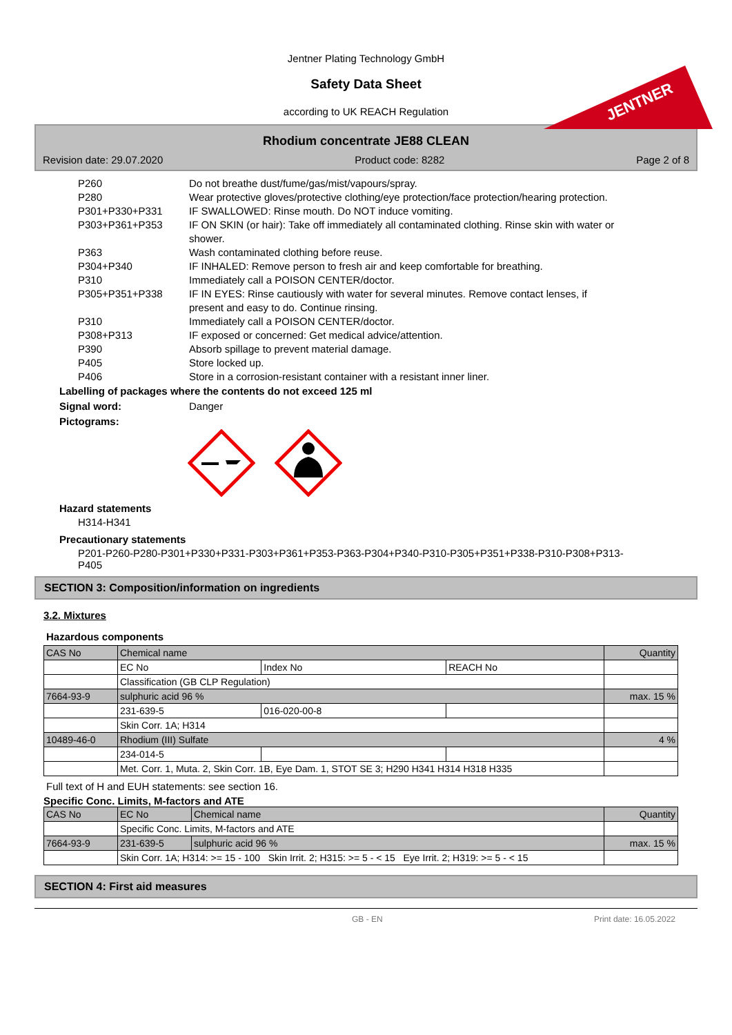Jentner Plating Technology GmbH
Safety Data Sheet
according to UK REACH Regulation
JENTNER
Rhodium concentrate JE88 CLEAN
Revision date: 29.07.2020 Product code: 8282 Page 2 of 8
P260 Do not breathe dust/fume/gas/mist/vapours/spray.
P280 Wear protective gloves/protective clothing/eye protection/face protection/hearing protection.
P301+P330+P331 IF SWALLOWED: Rinse mouth. Do NOT induce vomiting.
P303+P361+P353 IF ON SKIN (or hair): Take off immediately all contaminated clothing. Rinse skin with water or shower.
P363 Wash contaminated clothing before reuse.
P304+P340 IF INHALED: Remove person to fresh air and keep comfortable for breathing.
P310 Immediately call a POISON CENTER/doctor.
P305+P351+P338 IF IN EYES: Rinse cautiously with water for several minutes. Remove contact lenses, if present and easy to do. Continue rinsing.
P310 Immediately call a POISON CENTER/doctor.
P308+P313 IF exposed or concerned: Get medical advice/attention.
P390 Absorb spillage to prevent material damage.
P405 Store locked up.
P406 Store in a corrosion-resistant container with a resistant inner liner.
Labelling of packages where the contents do not exceed 125 ml
Signal word: Danger
Pictograms:
Hazard statements
H314-H341
Precautionary statements
P201-P260-P280-P301+P330+P331-P303+P361+P353-P363-P304+P340-P310-P305+P351+P338-P310-P308+P313-P405
SECTION 3: Composition/information on ingredients
3.2. Mixtures
Hazardous components
| CAS No | Chemical name | | | Quantity |
| --- | --- | --- | --- | --- |
| | EC No | Index No | REACH No | |
| | Classification (GB CLP Regulation) | | | |
| 7664-93-9 | sulphuric acid 96 % | | | max. 15 % |
| | 231-639-5 | 016-020-00-8 | | |
| | Skin Corr. 1A; H314 | | | |
| 10489-46-0 | Rhodium (III) Sulfate | | | 4 % |
| | 234-014-5 | | | |
| | Met. Corr. 1, Muta. 2, Skin Corr. 1B, Eye Dam. 1, STOT SE 3; H290 H341 H314 H318 H335 | | | |
Full text of H and EUH statements: see section 16.
Specific Conc. Limits, M-factors and ATE
| CAS No | EC No | Chemical name | Quantity |
| --- | --- | --- | --- |
| | Specific Conc. Limits, M-factors and ATE | | |
| 7664-93-9 | 231-639-5 | sulphuric acid 96 % | max. 15 % |
| | Skin Corr. 1A; H314: >= 15 - 100 Skin Irrit. 2; H315: >= 5 - < 15 Eye Irrit. 2; H319: >= 5 - < 15 | | |
SECTION 4: First aid measures
GB - EN Print date: 16.05.2022